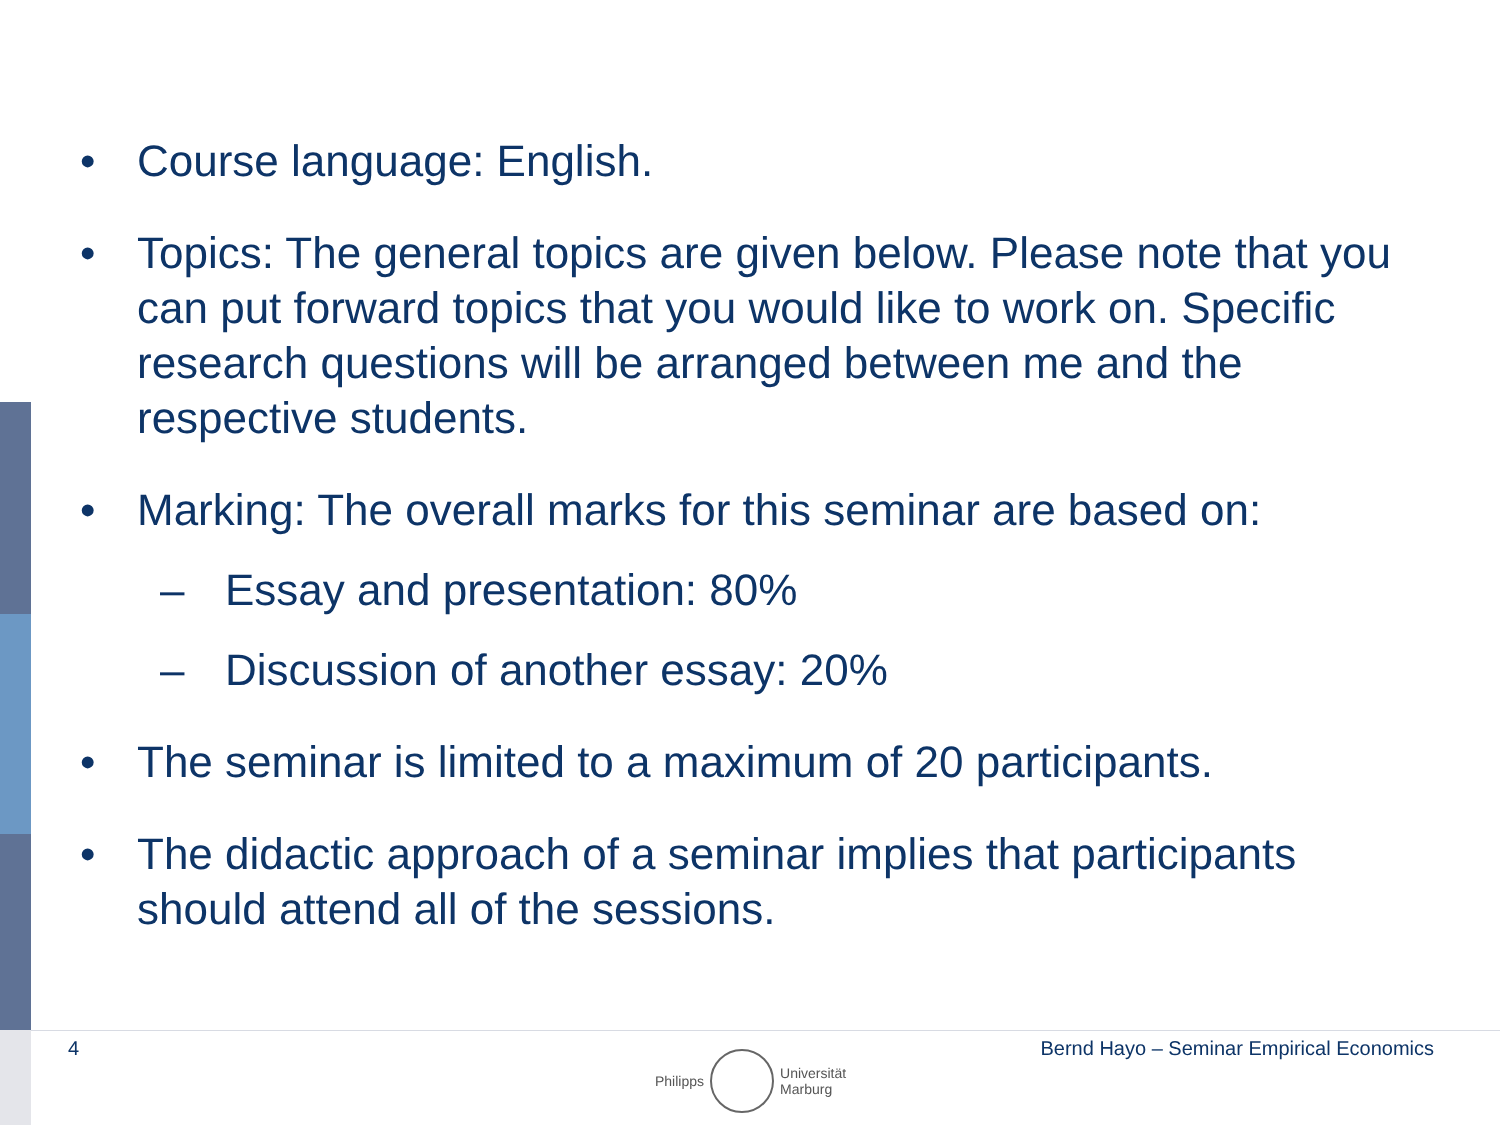• Course language: English.
• Topics: The general topics are given below. Please note that you can put forward topics that you would like to work on. Specific research questions will be arranged between me and the respective students.
• Marking: The overall marks for this seminar are based on:
– Essay and presentation: 80%
– Discussion of another essay: 20%
• The seminar is limited to a maximum of 20 participants.
• The didactic approach of a seminar implies that participants should attend all of the sessions.
4
Philipps
Universität
Marburg
Bernd Hayo – Seminar Empirical Economics